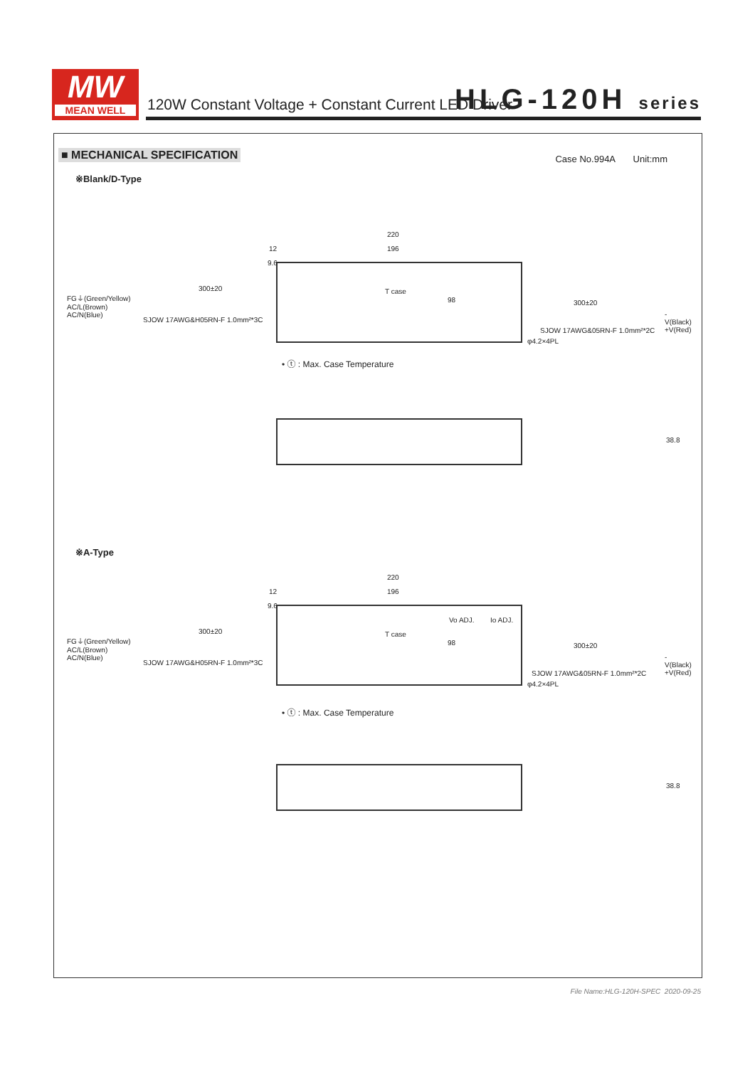MW
MEAN WELL
120W Constant Voltage + Constant Current LED Driver
HLG-120H series
■ MECHANICAL SPECIFICATION Case No.994A Unit:mm
※Blank/D-Type
220
196 12
9.6
300±20
FG⏚(Green/Yellow)
AC/L(Brown)
AC/N(Blue)
SJOW 17AWG&H05RN-F 1.0mm²*3C
T case
98 300±20
-V(Black)
+V(Red)
SJOW 17AWG&05RN-F 1.0mm²*2C
φ4.2×4PL
• ⓣ : Max. Case Temperature
38.8
※A-Type
220
196 12
9.6
Vo ADJ. Io ADJ.
300±20
FG⏚(Green/Yellow)
AC/L(Brown)
AC/N(Blue)
SJOW 17AWG&H05RN-F 1.0mm²*3C
T case
98 300±20
-V(Black)
+V(Red)
SJOW 17AWG&05RN-F 1.0mm²*2C
φ4.2×4PL
• ⓣ : Max. Case Temperature
38.8
File Name:HLG-120H-SPEC 2020-09-25